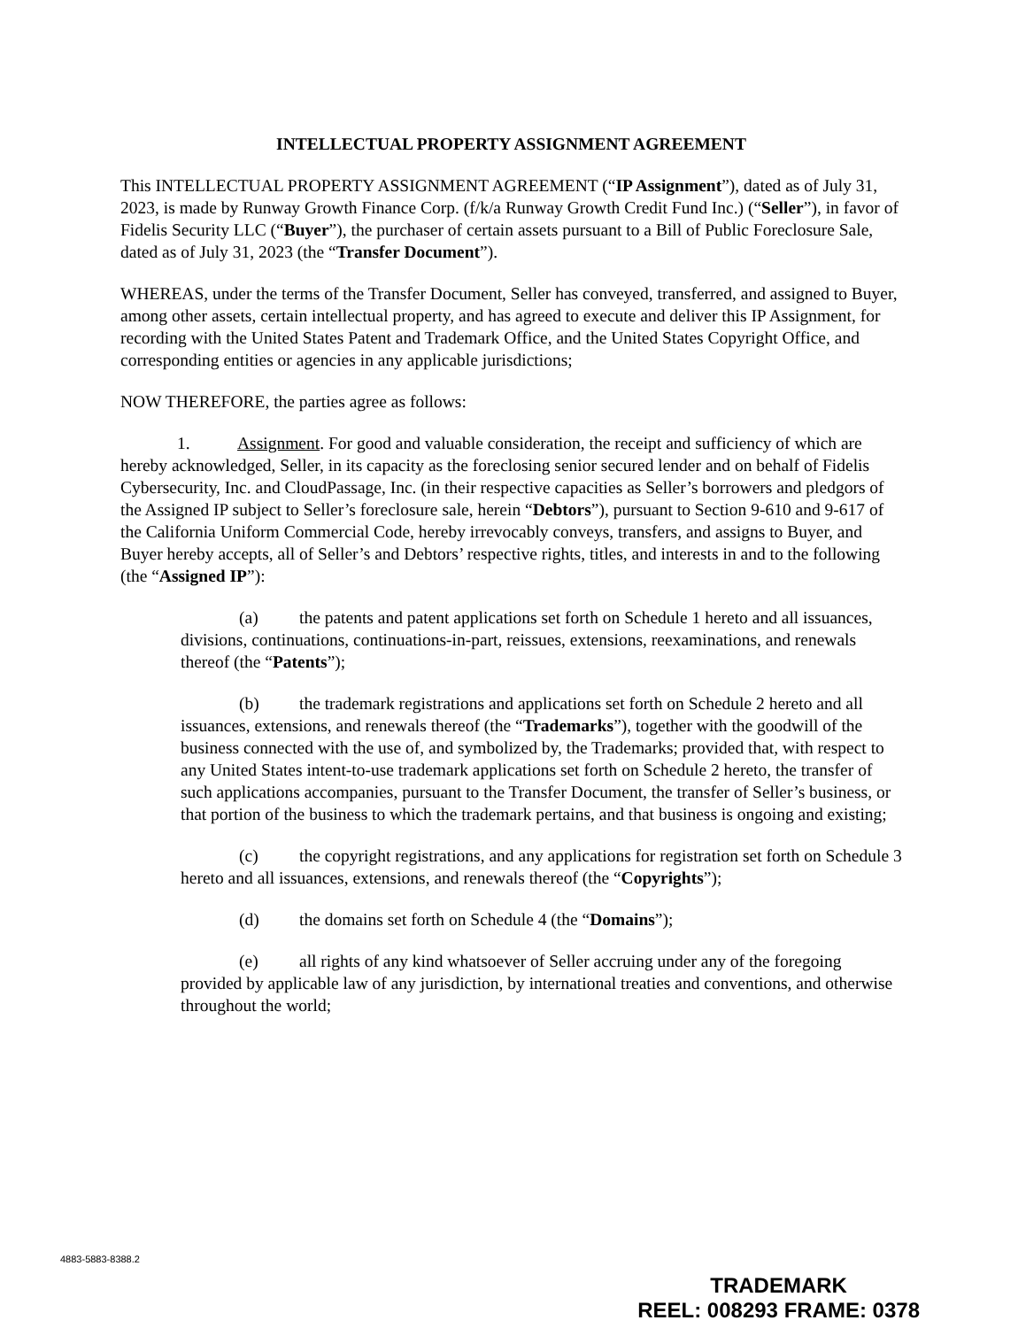INTELLECTUAL PROPERTY ASSIGNMENT AGREEMENT
This INTELLECTUAL PROPERTY ASSIGNMENT AGREEMENT (“IP Assignment”), dated as of July 31, 2023, is made by Runway Growth Finance Corp. (f/k/a Runway Growth Credit Fund Inc.) (“Seller”), in favor of Fidelis Security LLC (“Buyer”), the purchaser of certain assets pursuant to a Bill of Public Foreclosure Sale, dated as of July 31, 2023 (the “Transfer Document”).
WHEREAS, under the terms of the Transfer Document, Seller has conveyed, transferred, and assigned to Buyer, among other assets, certain intellectual property, and has agreed to execute and deliver this IP Assignment, for recording with the United States Patent and Trademark Office, and the United States Copyright Office, and corresponding entities or agencies in any applicable jurisdictions;
NOW THEREFORE, the parties agree as follows:
1. Assignment. For good and valuable consideration, the receipt and sufficiency of which are hereby acknowledged, Seller, in its capacity as the foreclosing senior secured lender and on behalf of Fidelis Cybersecurity, Inc. and CloudPassage, Inc. (in their respective capacities as Seller’s borrowers and pledgors of the Assigned IP subject to Seller’s foreclosure sale, herein “Debtors”), pursuant to Section 9-610 and 9-617 of the California Uniform Commercial Code, hereby irrevocably conveys, transfers, and assigns to Buyer, and Buyer hereby accepts, all of Seller’s and Debtors’ respective rights, titles, and interests in and to the following (the “Assigned IP”):
(a) the patents and patent applications set forth on Schedule 1 hereto and all issuances, divisions, continuations, continuations-in-part, reissues, extensions, reexaminations, and renewals thereof (the “Patents”);
(b) the trademark registrations and applications set forth on Schedule 2 hereto and all issuances, extensions, and renewals thereof (the “Trademarks”), together with the goodwill of the business connected with the use of, and symbolized by, the Trademarks; provided that, with respect to any United States intent-to-use trademark applications set forth on Schedule 2 hereto, the transfer of such applications accompanies, pursuant to the Transfer Document, the transfer of Seller’s business, or that portion of the business to which the trademark pertains, and that business is ongoing and existing;
(c) the copyright registrations, and any applications for registration set forth on Schedule 3 hereto and all issuances, extensions, and renewals thereof (the “Copyrights”);
(d) the domains set forth on Schedule 4 (the “Domains”);
(e) all rights of any kind whatsoever of Seller accruing under any of the foregoing provided by applicable law of any jurisdiction, by international treaties and conventions, and otherwise throughout the world;
4883-5883-8388.2
TRADEMARK
REEL: 008293 FRAME: 0378